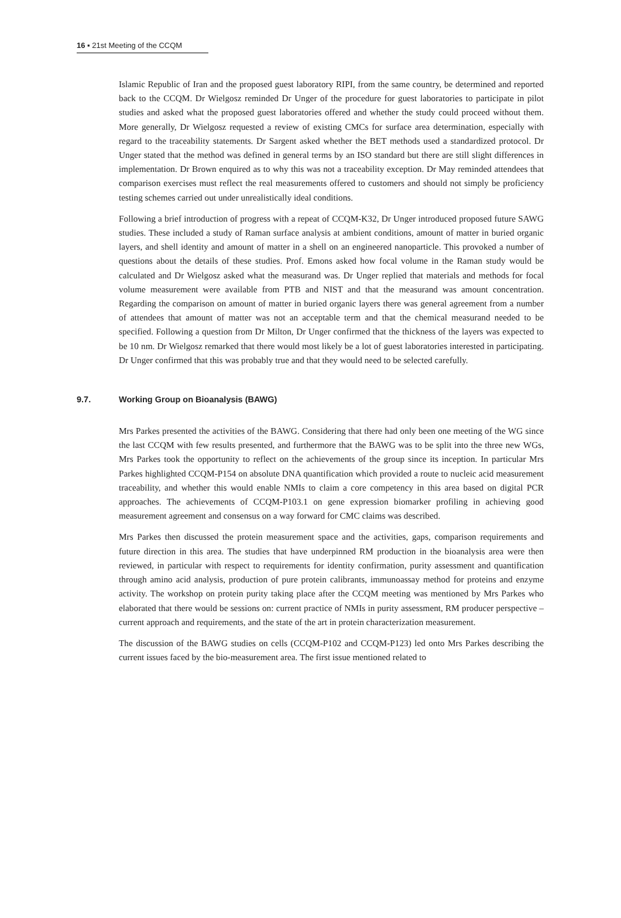16 ▪ 21st Meeting of the CCQM
Islamic Republic of Iran and the proposed guest laboratory RIPI, from the same country, be determined and reported back to the CCQM. Dr Wielgosz reminded Dr Unger of the procedure for guest laboratories to participate in pilot studies and asked what the proposed guest laboratories offered and whether the study could proceed without them. More generally, Dr Wielgosz requested a review of existing CMCs for surface area determination, especially with regard to the traceability statements. Dr Sargent asked whether the BET methods used a standardized protocol. Dr Unger stated that the method was defined in general terms by an ISO standard but there are still slight differences in implementation. Dr Brown enquired as to why this was not a traceability exception. Dr May reminded attendees that comparison exercises must reflect the real measurements offered to customers and should not simply be proficiency testing schemes carried out under unrealistically ideal conditions.
Following a brief introduction of progress with a repeat of CCQM-K32, Dr Unger introduced proposed future SAWG studies. These included a study of Raman surface analysis at ambient conditions, amount of matter in buried organic layers, and shell identity and amount of matter in a shell on an engineered nanoparticle. This provoked a number of questions about the details of these studies. Prof. Emons asked how focal volume in the Raman study would be calculated and Dr Wielgosz asked what the measurand was. Dr Unger replied that materials and methods for focal volume measurement were available from PTB and NIST and that the measurand was amount concentration. Regarding the comparison on amount of matter in buried organic layers there was general agreement from a number of attendees that amount of matter was not an acceptable term and that the chemical measurand needed to be specified. Following a question from Dr Milton, Dr Unger confirmed that the thickness of the layers was expected to be 10 nm. Dr Wielgosz remarked that there would most likely be a lot of guest laboratories interested in participating. Dr Unger confirmed that this was probably true and that they would need to be selected carefully.
9.7. Working Group on Bioanalysis (BAWG)
Mrs Parkes presented the activities of the BAWG. Considering that there had only been one meeting of the WG since the last CCQM with few results presented, and furthermore that the BAWG was to be split into the three new WGs, Mrs Parkes took the opportunity to reflect on the achievements of the group since its inception. In particular Mrs Parkes highlighted CCQM-P154 on absolute DNA quantification which provided a route to nucleic acid measurement traceability, and whether this would enable NMIs to claim a core competency in this area based on digital PCR approaches. The achievements of CCQM-P103.1 on gene expression biomarker profiling in achieving good measurement agreement and consensus on a way forward for CMC claims was described.
Mrs Parkes then discussed the protein measurement space and the activities, gaps, comparison requirements and future direction in this area. The studies that have underpinned RM production in the bioanalysis area were then reviewed, in particular with respect to requirements for identity confirmation, purity assessment and quantification through amino acid analysis, production of pure protein calibrants, immunoassay method for proteins and enzyme activity. The workshop on protein purity taking place after the CCQM meeting was mentioned by Mrs Parkes who elaborated that there would be sessions on: current practice of NMIs in purity assessment, RM producer perspective – current approach and requirements, and the state of the art in protein characterization measurement.
The discussion of the BAWG studies on cells (CCQM-P102 and CCQM-P123) led onto Mrs Parkes describing the current issues faced by the bio-measurement area. The first issue mentioned related to